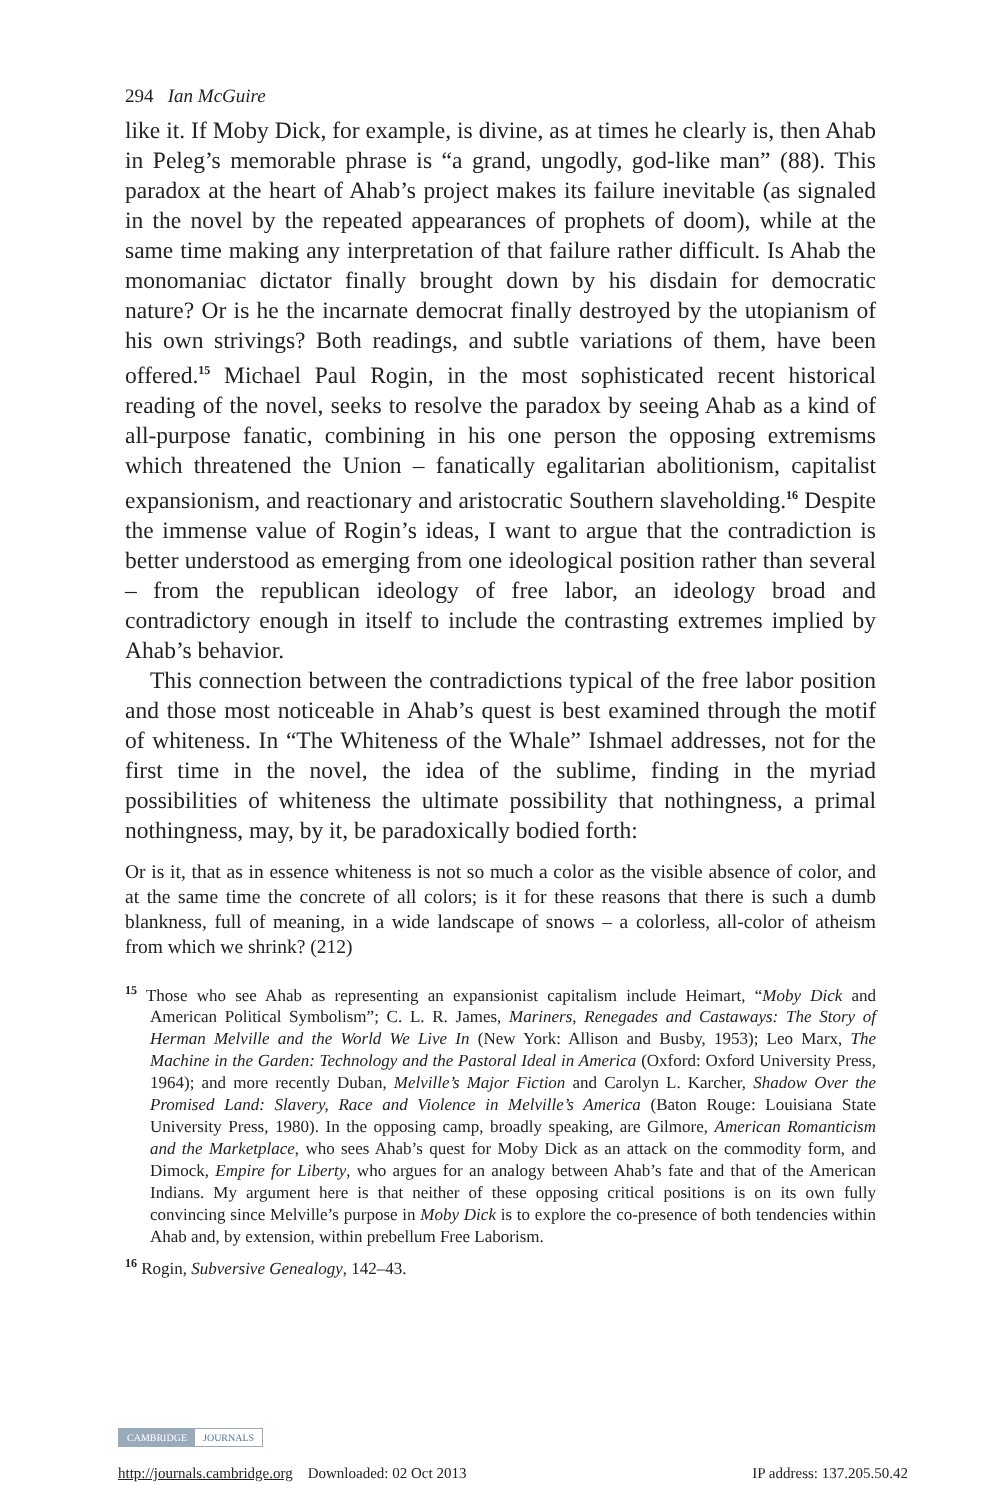294 Ian McGuire
like it. If Moby Dick, for example, is divine, as at times he clearly is, then Ahab in Peleg’s memorable phrase is “a grand, ungodly, god-like man” (88). This paradox at the heart of Ahab’s project makes its failure inevitable (as signaled in the novel by the repeated appearances of prophets of doom), while at the same time making any interpretation of that failure rather difficult. Is Ahab the monomaniac dictator finally brought down by his disdain for democratic nature? Or is he the incarnate democrat finally destroyed by the utopianism of his own strivings? Both readings, and subtle variations of them, have been offered.<sup>15</sup> Michael Paul Rogin, in the most sophisticated recent historical reading of the novel, seeks to resolve the paradox by seeing Ahab as a kind of all-purpose fanatic, combining in his one person the opposing extremisms which threatened the Union – fanatically egalitarian abolitionism, capitalist expansionism, and reactionary and aristocratic Southern slaveholding.<sup>16</sup> Despite the immense value of Rogin’s ideas, I want to argue that the contradiction is better understood as emerging from one ideological position rather than several – from the republican ideology of free labor, an ideology broad and contradictory enough in itself to include the contrasting extremes implied by Ahab’s behavior.
This connection between the contradictions typical of the free labor position and those most noticeable in Ahab’s quest is best examined through the motif of whiteness. In “The Whiteness of the Whale” Ishmael addresses, not for the first time in the novel, the idea of the sublime, finding in the myriad possibilities of whiteness the ultimate possibility that nothingness, a primal nothingness, may, by it, be paradoxically bodied forth:
Or is it, that as in essence whiteness is not so much a color as the visible absence of color, and at the same time the concrete of all colors; is it for these reasons that there is such a dumb blankness, full of meaning, in a wide landscape of snows – a colorless, all-color of atheism from which we shrink? (212)
<sup>15</sup> Those who see Ahab as representing an expansionist capitalism include Heimart, “Moby Dick and American Political Symbolism”; C. L. R. James, Mariners, Renegades and Castaways: The Story of Herman Melville and the World We Live In (New York: Allison and Busby, 1953); Leo Marx, The Machine in the Garden: Technology and the Pastoral Ideal in America (Oxford: Oxford University Press, 1964); and more recently Duban, Melville’s Major Fiction and Carolyn L. Karcher, Shadow Over the Promised Land: Slavery, Race and Violence in Melville’s America (Baton Rouge: Louisiana State University Press, 1980). In the opposing camp, broadly speaking, are Gilmore, American Romanticism and the Marketplace, who sees Ahab’s quest for Moby Dick as an attack on the commodity form, and Dimock, Empire for Liberty, who argues for an analogy between Ahab’s fate and that of the American Indians. My argument here is that neither of these opposing critical positions is on its own fully convincing since Melville’s purpose in Moby Dick is to explore the co-presence of both tendencies within Ahab and, by extension, within prebellum Free Laborism.
<sup>16</sup> Rogin, Subversive Genealogy, 142–43.
CAMBRIDGE JOURNALS
http://journals.cambridge.org Downloaded: 02 Oct 2013 IP address: 137.205.50.42